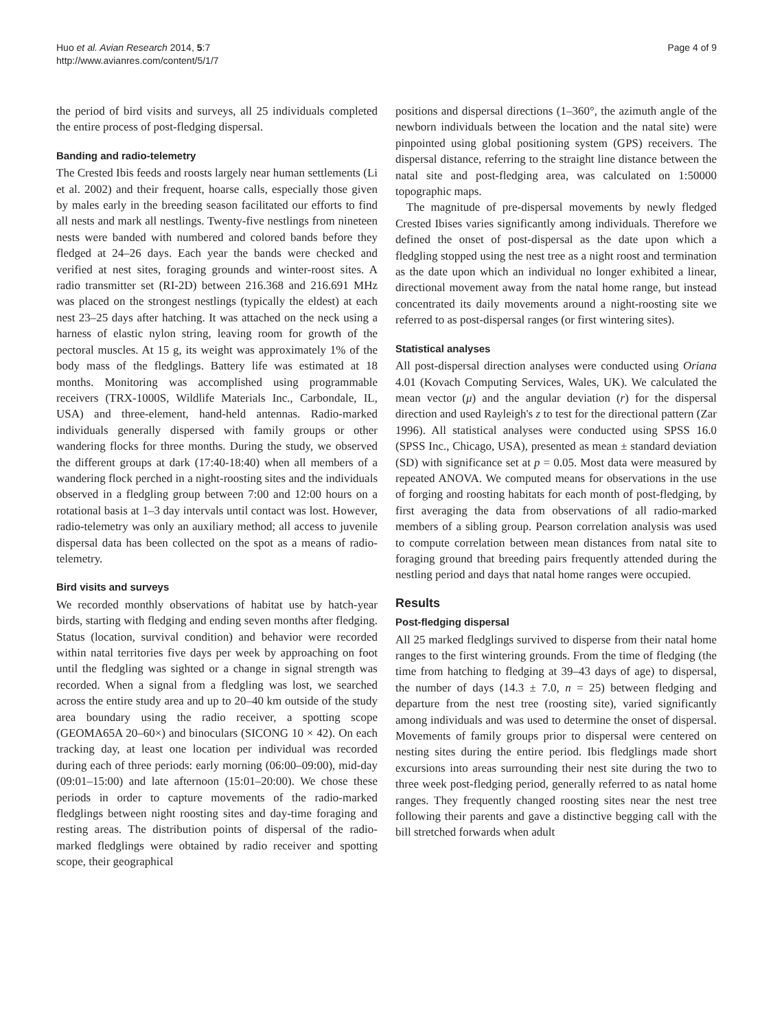Huo et al. Avian Research 2014, 5:7
http://www.avianres.com/content/5/1/7
Page 4 of 9
the period of bird visits and surveys, all 25 individuals completed the entire process of post-fledging dispersal.
Banding and radio-telemetry
The Crested Ibis feeds and roosts largely near human settlements (Li et al. 2002) and their frequent, hoarse calls, especially those given by males early in the breeding season facilitated our efforts to find all nests and mark all nestlings. Twenty-five nestlings from nineteen nests were banded with numbered and colored bands before they fledged at 24–26 days. Each year the bands were checked and verified at nest sites, foraging grounds and winter-roost sites. A radio transmitter set (RI-2D) between 216.368 and 216.691 MHz was placed on the strongest nestlings (typically the eldest) at each nest 23–25 days after hatching. It was attached on the neck using a harness of elastic nylon string, leaving room for growth of the pectoral muscles. At 15 g, its weight was approximately 1% of the body mass of the fledglings. Battery life was estimated at 18 months. Monitoring was accomplished using programmable receivers (TRX-1000S, Wildlife Materials Inc., Carbondale, IL, USA) and three-element, hand-held antennas. Radio-marked individuals generally dispersed with family groups or other wandering flocks for three months. During the study, we observed the different groups at dark (17:40-18:40) when all members of a wandering flock perched in a night-roosting sites and the individuals observed in a fledgling group between 7:00 and 12:00 hours on a rotational basis at 1–3 day intervals until contact was lost. However, radio-telemetry was only an auxiliary method; all access to juvenile dispersal data has been collected on the spot as a means of radio-telemetry.
Bird visits and surveys
We recorded monthly observations of habitat use by hatch-year birds, starting with fledging and ending seven months after fledging. Status (location, survival condition) and behavior were recorded within natal territories five days per week by approaching on foot until the fledgling was sighted or a change in signal strength was recorded. When a signal from a fledgling was lost, we searched across the entire study area and up to 20–40 km outside of the study area boundary using the radio receiver, a spotting scope (GEOMA65A 20–60×) and binoculars (SICONG 10 × 42). On each tracking day, at least one location per individual was recorded during each of three periods: early morning (06:00–09:00), mid-day (09:01–15:00) and late afternoon (15:01–20:00). We chose these periods in order to capture movements of the radio-marked fledglings between night roosting sites and day-time foraging and resting areas. The distribution points of dispersal of the radio-marked fledglings were obtained by radio receiver and spotting scope, their geographical
positions and dispersal directions (1–360°, the azimuth angle of the newborn individuals between the location and the natal site) were pinpointed using global positioning system (GPS) receivers. The dispersal distance, referring to the straight line distance between the natal site and post-fledging area, was calculated on 1:50000 topographic maps.
The magnitude of pre-dispersal movements by newly fledged Crested Ibises varies significantly among individuals. Therefore we defined the onset of post-dispersal as the date upon which a fledgling stopped using the nest tree as a night roost and termination as the date upon which an individual no longer exhibited a linear, directional movement away from the natal home range, but instead concentrated its daily movements around a night-roosting site we referred to as post-dispersal ranges (or first wintering sites).
Statistical analyses
All post-dispersal direction analyses were conducted using Oriana 4.01 (Kovach Computing Services, Wales, UK). We calculated the mean vector (μ) and the angular deviation (r) for the dispersal direction and used Rayleigh's z to test for the directional pattern (Zar 1996). All statistical analyses were conducted using SPSS 16.0 (SPSS Inc., Chicago, USA), presented as mean ± standard deviation (SD) with significance set at p = 0.05. Most data were measured by repeated ANOVA. We computed means for observations in the use of forging and roosting habitats for each month of post-fledging, by first averaging the data from observations of all radio-marked members of a sibling group. Pearson correlation analysis was used to compute correlation between mean distances from natal site to foraging ground that breeding pairs frequently attended during the nestling period and days that natal home ranges were occupied.
Results
Post-fledging dispersal
All 25 marked fledglings survived to disperse from their natal home ranges to the first wintering grounds. From the time of fledging (the time from hatching to fledging at 39–43 days of age) to dispersal, the number of days (14.3 ± 7.0, n = 25) between fledging and departure from the nest tree (roosting site), varied significantly among individuals and was used to determine the onset of dispersal. Movements of family groups prior to dispersal were centered on nesting sites during the entire period. Ibis fledglings made short excursions into areas surrounding their nest site during the two to three week post-fledging period, generally referred to as natal home ranges. They frequently changed roosting sites near the nest tree following their parents and gave a distinctive begging call with the bill stretched forwards when adult